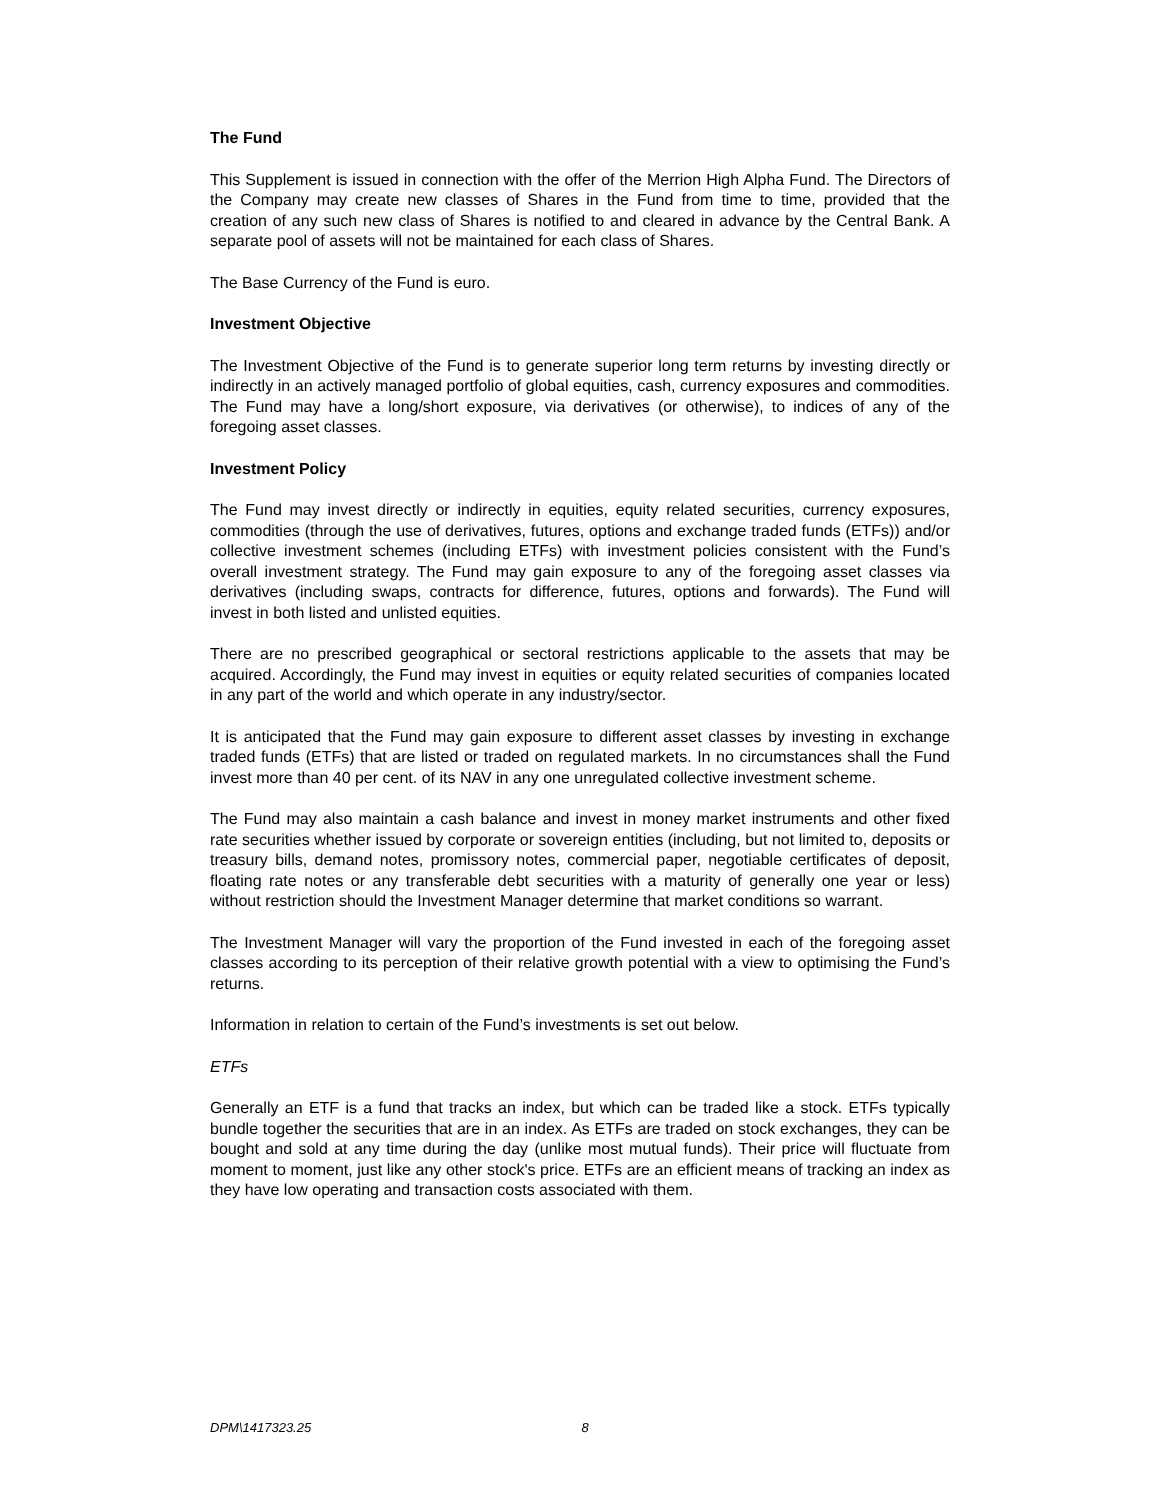The Fund
This Supplement is issued in connection with the offer of the Merrion High Alpha Fund. The Directors of the Company may create new classes of Shares in the Fund from time to time, provided that the creation of any such new class of Shares is notified to and cleared in advance by the Central Bank. A separate pool of assets will not be maintained for each class of Shares.
The Base Currency of the Fund is euro.
Investment Objective
The Investment Objective of the Fund is to generate superior long term returns by investing directly or indirectly in an actively managed portfolio of global equities, cash, currency exposures and commodities. The Fund may have a long/short exposure, via derivatives (or otherwise), to indices of any of the foregoing asset classes.
Investment Policy
The Fund may invest directly or indirectly in equities, equity related securities, currency exposures, commodities (through the use of derivatives, futures, options and exchange traded funds (ETFs)) and/or collective investment schemes (including ETFs) with investment policies consistent with the Fund’s overall investment strategy. The Fund may gain exposure to any of the foregoing asset classes via derivatives (including swaps, contracts for difference, futures, options and forwards). The Fund will invest in both listed and unlisted equities.
There are no prescribed geographical or sectoral restrictions applicable to the assets that may be acquired. Accordingly, the Fund may invest in equities or equity related securities of companies located in any part of the world and which operate in any industry/sector.
It is anticipated that the Fund may gain exposure to different asset classes by investing in exchange traded funds (ETFs) that are listed or traded on regulated markets. In no circumstances shall the Fund invest more than 40 per cent. of its NAV in any one unregulated collective investment scheme.
The Fund may also maintain a cash balance and invest in money market instruments and other fixed rate securities whether issued by corporate or sovereign entities (including, but not limited to, deposits or treasury bills, demand notes, promissory notes, commercial paper, negotiable certificates of deposit, floating rate notes or any transferable debt securities with a maturity of generally one year or less) without restriction should the Investment Manager determine that market conditions so warrant.
The Investment Manager will vary the proportion of the Fund invested in each of the foregoing asset classes according to its perception of their relative growth potential with a view to optimising the Fund’s returns.
Information in relation to certain of the Fund’s investments is set out below.
ETFs
Generally an ETF is a fund that tracks an index, but which can be traded like a stock. ETFs typically bundle together the securities that are in an index. As ETFs are traded on stock exchanges, they can be bought and sold at any time during the day (unlike most mutual funds). Their price will fluctuate from moment to moment, just like any other stock's price. ETFs are an efficient means of tracking an index as they have low operating and transaction costs associated with them.
DPM\1417323.25 8